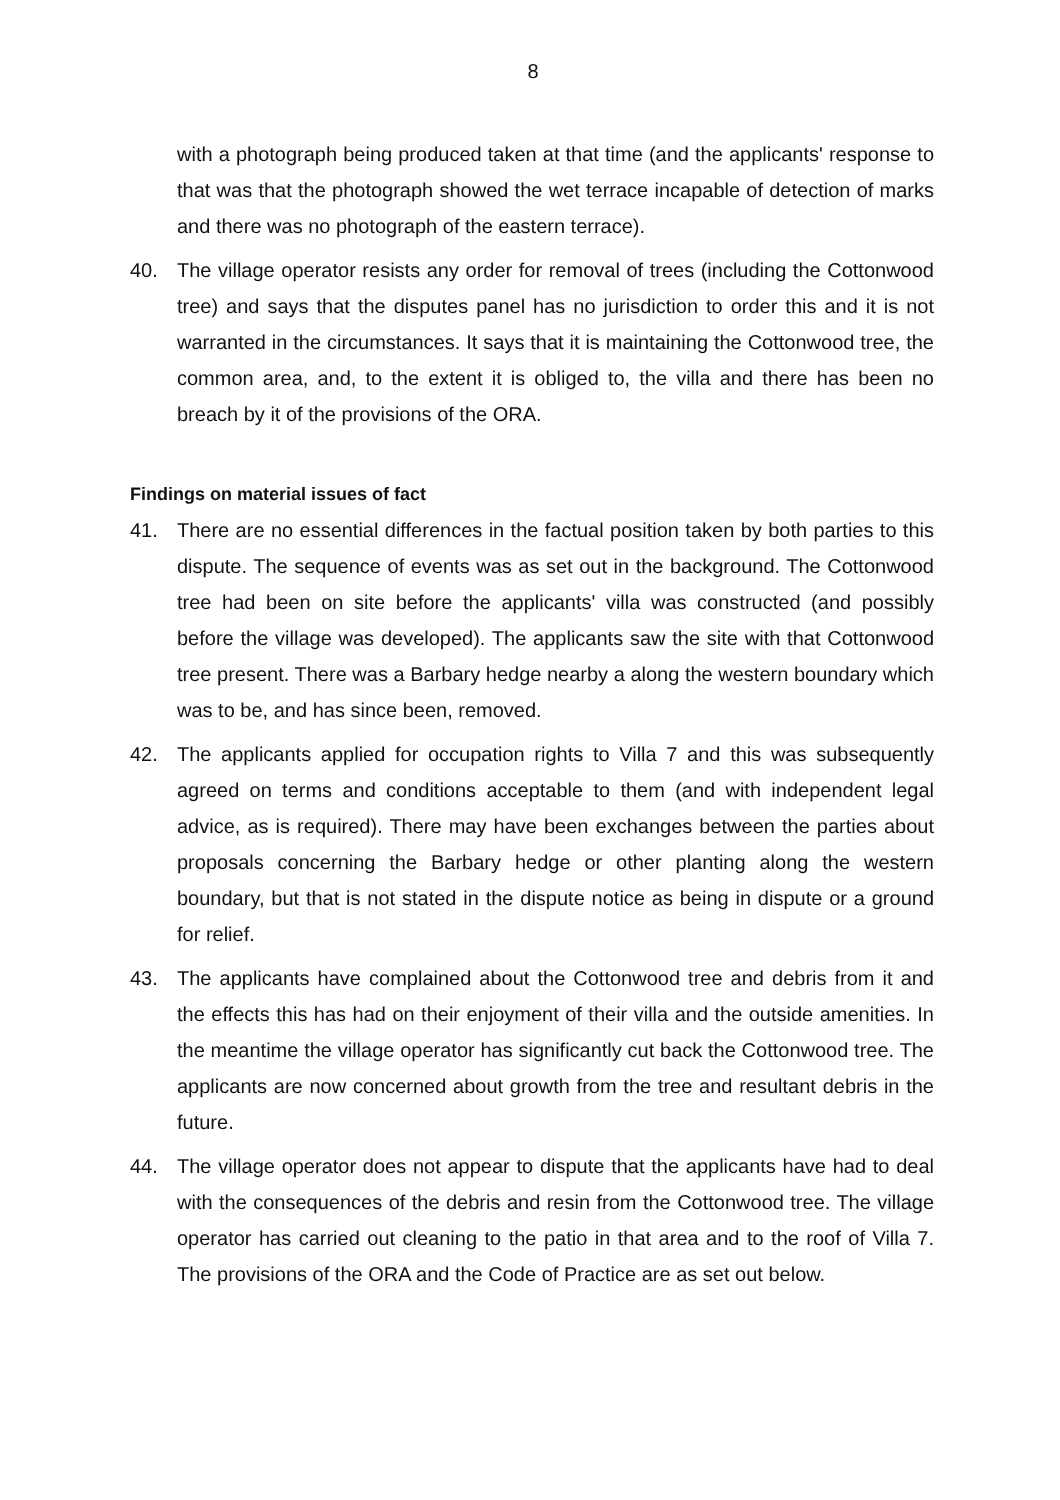8
with a photograph being produced taken at that time (and the applicants' response to that was that the photograph showed the wet terrace incapable of detection of marks and there was no photograph of the eastern terrace).
40. The village operator resists any order for removal of trees (including the Cottonwood tree) and says that the disputes panel has no jurisdiction to order this and it is not warranted in the circumstances. It says that it is maintaining the Cottonwood tree, the common area, and, to the extent it is obliged to, the villa and there has been no breach by it of the provisions of the ORA.
Findings on material issues of fact
41. There are no essential differences in the factual position taken by both parties to this dispute. The sequence of events was as set out in the background. The Cottonwood tree had been on site before the applicants' villa was constructed (and possibly before the village was developed). The applicants saw the site with that Cottonwood tree present. There was a Barbary hedge nearby a along the western boundary which was to be, and has since been, removed.
42. The applicants applied for occupation rights to Villa 7 and this was subsequently agreed on terms and conditions acceptable to them (and with independent legal advice, as is required). There may have been exchanges between the parties about proposals concerning the Barbary hedge or other planting along the western boundary, but that is not stated in the dispute notice as being in dispute or a ground for relief.
43. The applicants have complained about the Cottonwood tree and debris from it and the effects this has had on their enjoyment of their villa and the outside amenities. In the meantime the village operator has significantly cut back the Cottonwood tree. The applicants are now concerned about growth from the tree and resultant debris in the future.
44. The village operator does not appear to dispute that the applicants have had to deal with the consequences of the debris and resin from the Cottonwood tree. The village operator has carried out cleaning to the patio in that area and to the roof of Villa 7. The provisions of the ORA and the Code of Practice are as set out below.